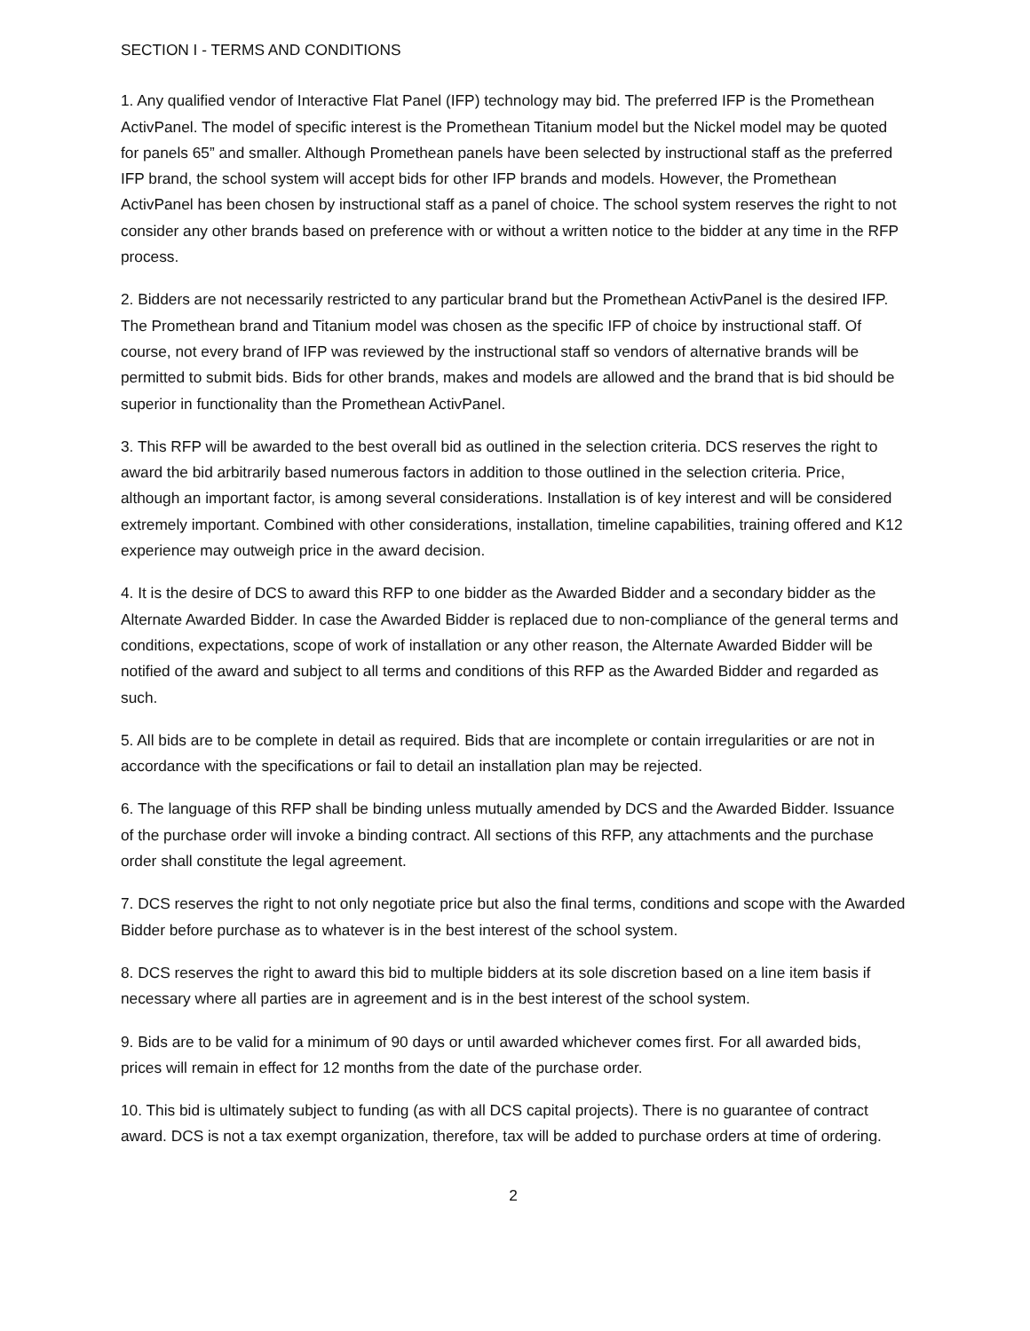SECTION I - TERMS AND CONDITIONS
1. Any qualified vendor of Interactive Flat Panel (IFP) technology may bid. The preferred IFP is the Promethean ActivPanel. The model of specific interest is the Promethean Titanium model but the Nickel model may be quoted for panels 65” and smaller. Although Promethean panels have been selected by instructional staff as the preferred IFP brand, the school system will accept bids for other IFP brands and models. However, the Promethean ActivPanel has been chosen by instructional staff as a panel of choice. The school system reserves the right to not consider any other brands based on preference with or without a written notice to the bidder at any time in the RFP process.
2. Bidders are not necessarily restricted to any particular brand but the Promethean ActivPanel is the desired IFP. The Promethean brand and Titanium model was chosen as the specific IFP of choice by instructional staff. Of course, not every brand of IFP was reviewed by the instructional staff so vendors of alternative brands will be permitted to submit bids. Bids for other brands, makes and models are allowed and the brand that is bid should be superior in functionality than the Promethean ActivPanel.
3. This RFP will be awarded to the best overall bid as outlined in the selection criteria. DCS reserves the right to award the bid arbitrarily based numerous factors in addition to those outlined in the selection criteria. Price, although an important factor, is among several considerations. Installation is of key interest and will be considered extremely important. Combined with other considerations, installation, timeline capabilities, training offered and K12 experience may outweigh price in the award decision.
4. It is the desire of DCS to award this RFP to one bidder as the Awarded Bidder and a secondary bidder as the Alternate Awarded Bidder. In case the Awarded Bidder is replaced due to non-compliance of the general terms and conditions, expectations, scope of work of installation or any other reason, the Alternate Awarded Bidder will be notified of the award and subject to all terms and conditions of this RFP as the Awarded Bidder and regarded as such.
5. All bids are to be complete in detail as required. Bids that are incomplete or contain irregularities or are not in accordance with the specifications or fail to detail an installation plan may be rejected.
6. The language of this RFP shall be binding unless mutually amended by DCS and the Awarded Bidder. Issuance of the purchase order will invoke a binding contract. All sections of this RFP, any attachments and the purchase order shall constitute the legal agreement.
7. DCS reserves the right to not only negotiate price but also the final terms, conditions and scope with the Awarded Bidder before purchase as to whatever is in the best interest of the school system.
8. DCS reserves the right to award this bid to multiple bidders at its sole discretion based on a line item basis if necessary where all parties are in agreement and is in the best interest of the school system.
9. Bids are to be valid for a minimum of 90 days or until awarded whichever comes first. For all awarded bids, prices will remain in effect for 12 months from the date of the purchase order.
10. This bid is ultimately subject to funding (as with all DCS capital projects). There is no guarantee of contract award. DCS is not a tax exempt organization, therefore, tax will be added to purchase orders at time of ordering.
2